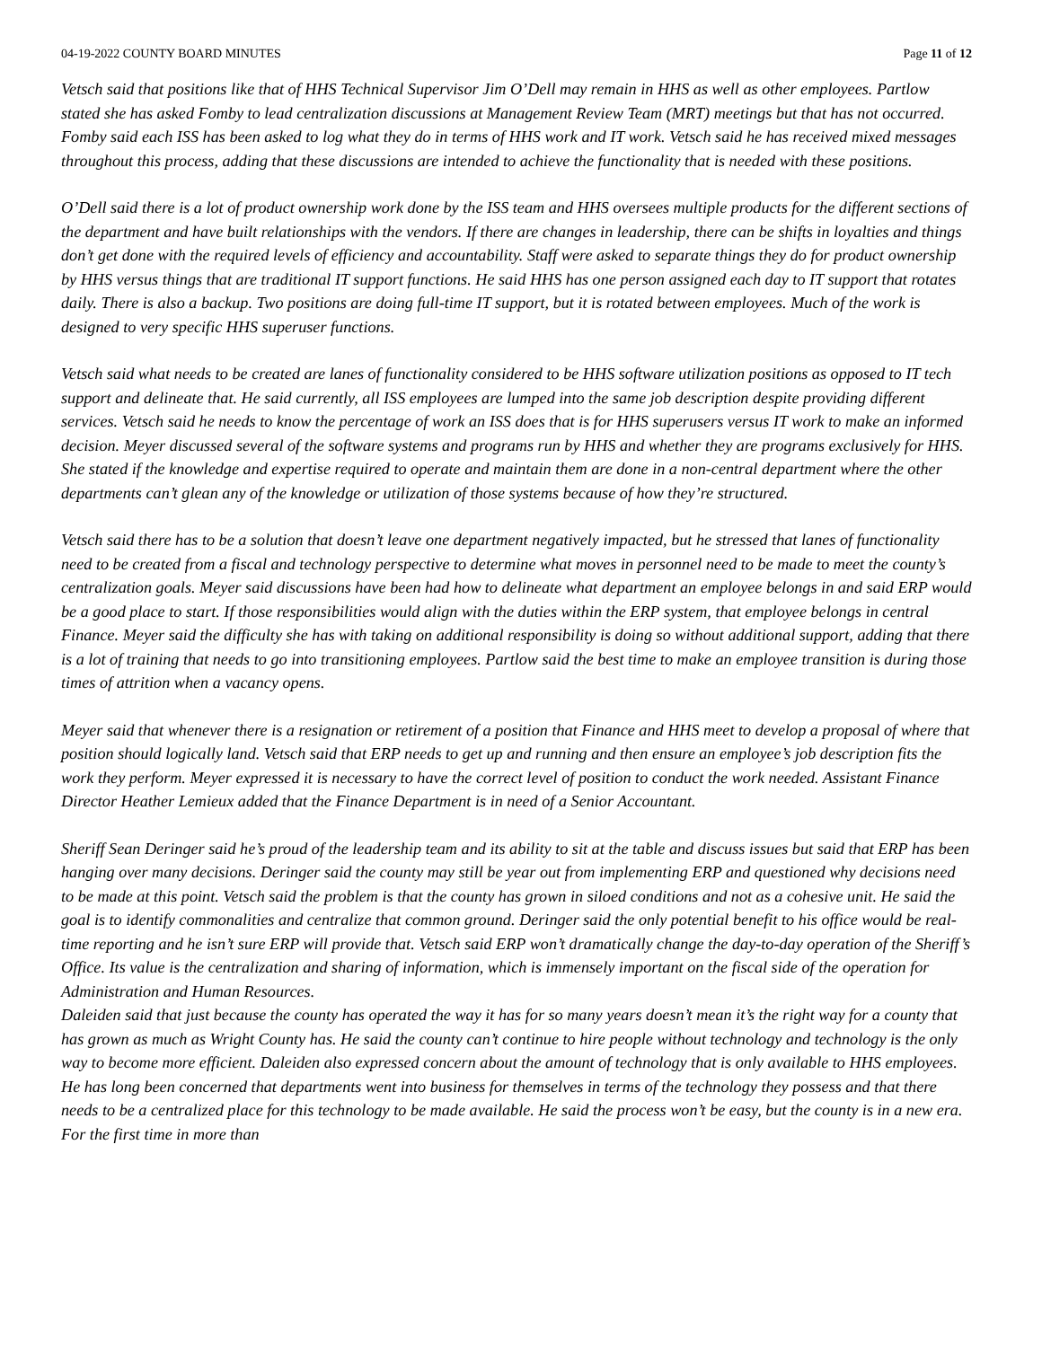04-19-2022 COUNTY BOARD MINUTES Page 11 of 12
Vetsch said that positions like that of HHS Technical Supervisor Jim O’Dell may remain in HHS as well as other employees. Partlow stated she has asked Fomby to lead centralization discussions at Management Review Team (MRT) meetings but that has not occurred. Fomby said each ISS has been asked to log what they do in terms of HHS work and IT work. Vetsch said he has received mixed messages throughout this process, adding that these discussions are intended to achieve the functionality that is needed with these positions.
O’Dell said there is a lot of product ownership work done by the ISS team and HHS oversees multiple products for the different sections of the department and have built relationships with the vendors. If there are changes in leadership, there can be shifts in loyalties and things don’t get done with the required levels of efficiency and accountability. Staff were asked to separate things they do for product ownership by HHS versus things that are traditional IT support functions. He said HHS has one person assigned each day to IT support that rotates daily. There is also a backup. Two positions are doing full-time IT support, but it is rotated between employees. Much of the work is designed to very specific HHS superuser functions.
Vetsch said what needs to be created are lanes of functionality considered to be HHS software utilization positions as opposed to IT tech support and delineate that. He said currently, all ISS employees are lumped into the same job description despite providing different services. Vetsch said he needs to know the percentage of work an ISS does that is for HHS superusers versus IT work to make an informed decision. Meyer discussed several of the software systems and programs run by HHS and whether they are programs exclusively for HHS. She stated if the knowledge and expertise required to operate and maintain them are done in a non-central department where the other departments can’t glean any of the knowledge or utilization of those systems because of how they’re structured.
Vetsch said there has to be a solution that doesn’t leave one department negatively impacted, but he stressed that lanes of functionality need to be created from a fiscal and technology perspective to determine what moves in personnel need to be made to meet the county’s centralization goals. Meyer said discussions have been had how to delineate what department an employee belongs in and said ERP would be a good place to start. If those responsibilities would align with the duties within the ERP system, that employee belongs in central Finance. Meyer said the difficulty she has with taking on additional responsibility is doing so without additional support, adding that there is a lot of training that needs to go into transitioning employees. Partlow said the best time to make an employee transition is during those times of attrition when a vacancy opens.
Meyer said that whenever there is a resignation or retirement of a position that Finance and HHS meet to develop a proposal of where that position should logically land. Vetsch said that ERP needs to get up and running and then ensure an employee’s job description fits the work they perform. Meyer expressed it is necessary to have the correct level of position to conduct the work needed. Assistant Finance Director Heather Lemieux added that the Finance Department is in need of a Senior Accountant.
Sheriff Sean Deringer said he’s proud of the leadership team and its ability to sit at the table and discuss issues but said that ERP has been hanging over many decisions. Deringer said the county may still be year out from implementing ERP and questioned why decisions need to be made at this point. Vetsch said the problem is that the county has grown in siloed conditions and not as a cohesive unit. He said the goal is to identify commonalities and centralize that common ground. Deringer said the only potential benefit to his office would be real-time reporting and he isn’t sure ERP will provide that. Vetsch said ERP won’t dramatically change the day-to-day operation of the Sheriff’s Office. Its value is the centralization and sharing of information, which is immensely important on the fiscal side of the operation for Administration and Human Resources.
Daleiden said that just because the county has operated the way it has for so many years doesn’t mean it’s the right way for a county that has grown as much as Wright County has. He said the county can’t continue to hire people without technology and technology is the only way to become more efficient. Daleiden also expressed concern about the amount of technology that is only available to HHS employees. He has long been concerned that departments went into business for themselves in terms of the technology they possess and that there needs to be a centralized place for this technology to be made available. He said the process won’t be easy, but the county is in a new era. For the first time in more than